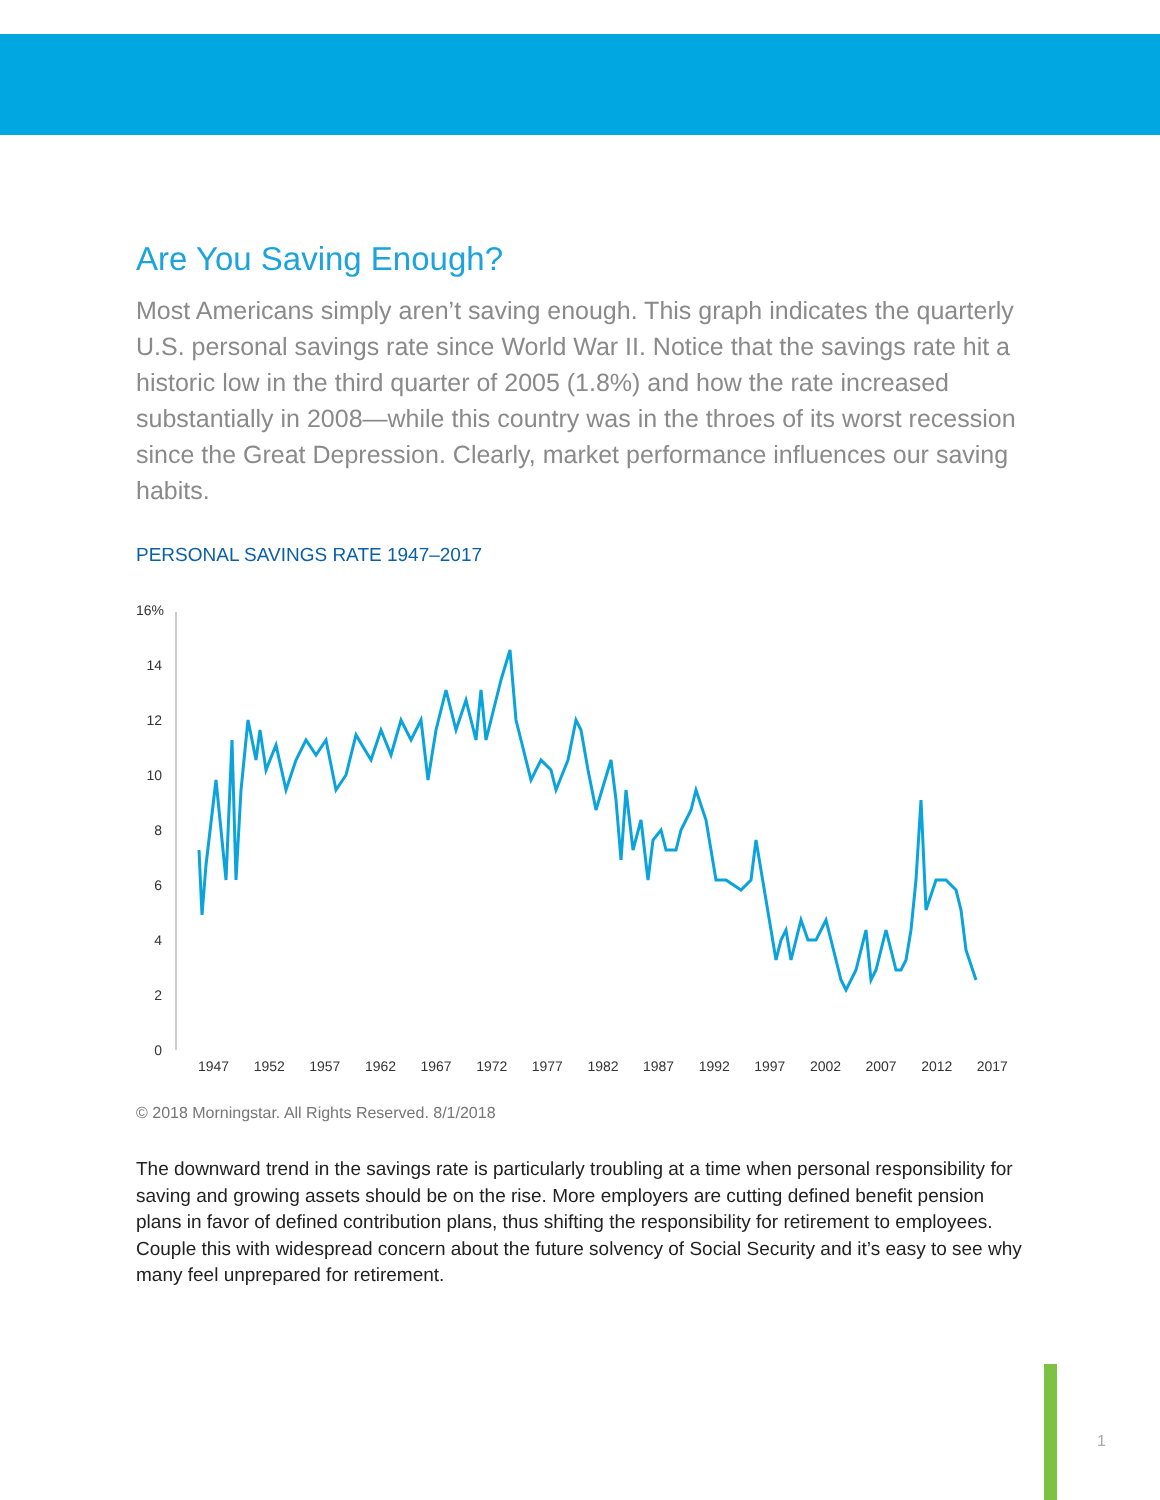Are You Saving Enough?
Most Americans simply aren’t saving enough. This graph indicates the quarterly U.S. personal savings rate since World War II. Notice that the savings rate hit a historic low in the third quarter of 2005 (1.8%) and how the rate increased substantially in 2008—while this country was in the throes of its worst recession since the Great Depression. Clearly, market performance influences our saving habits.
PERSONAL SAVINGS RATE 1947–2017
16%
14
12
10
8
6
4
2
0
1947 1952 1957 1962 1967 1972 1977 1982 1987 1992 1997 2002 2007 2012 2017
© 2018 Morningstar. All Rights Reserved. 8/1/2018
The downward trend in the savings rate is particularly troubling at a time when personal responsibility for saving and growing assets should be on the rise. More employers are cutting defined benefit pension plans in favor of defined contribution plans, thus shifting the responsibility for retirement to employees. Couple this with widespread concern about the future solvency of Social Security and it’s easy to see why many feel unprepared for retirement.
1